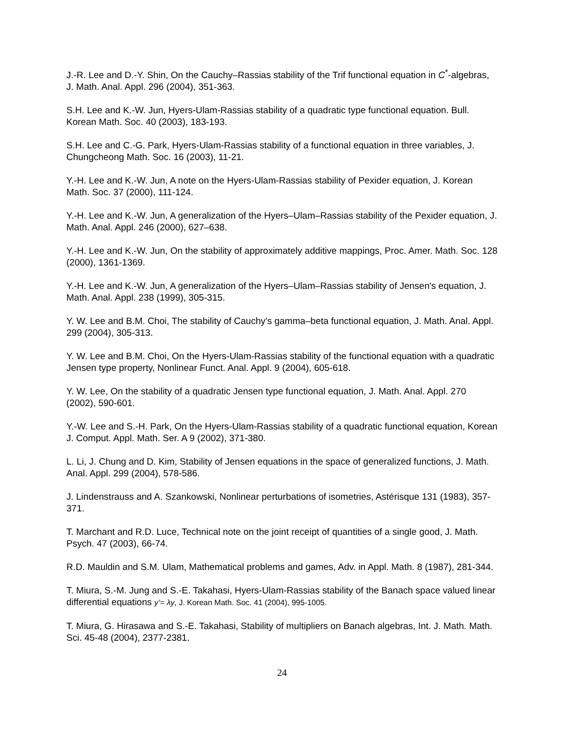J.-R. Lee and D.-Y. Shin, On the Cauchy–Rassias stability of the Trif functional equation in C<sup>*</sup>-algebras, J. Math. Anal. Appl. 296 (2004), 351-363.
S.H. Lee and K.-W. Jun, Hyers-Ulam-Rassias stability of a quadratic type functional equation. Bull. Korean Math. Soc. 40 (2003), 183-193.
S.H. Lee and C.-G. Park, Hyers-Ulam-Rassias stability of a functional equation in three variables, J. Chungcheong Math. Soc. 16 (2003), 11-21.
Y.-H. Lee and K.-W. Jun, A note on the Hyers-Ulam-Rassias stability of Pexider equation, J. Korean Math. Soc. 37 (2000), 111-124.
Y.-H. Lee and K.-W. Jun, A generalization of the Hyers–Ulam–Rassias stability of the Pexider equation, J. Math. Anal. Appl. 246 (2000), 627–638.
Y.-H. Lee and K.-W. Jun, On the stability of approximately additive mappings, Proc. Amer. Math. Soc. 128 (2000), 1361-1369.
Y.-H. Lee and K.-W. Jun, A generalization of the Hyers–Ulam–Rassias stability of Jensen's equation, J. Math. Anal. Appl. 238 (1999), 305-315.
Y. W. Lee and B.M. Choi, The stability of Cauchy's gamma–beta functional equation, J. Math. Anal. Appl. 299 (2004), 305-313.
Y. W. Lee and B.M. Choi, On the Hyers-Ulam-Rassias stability of the functional equation with a quadratic Jensen type property, Nonlinear Funct. Anal. Appl. 9 (2004), 605-618.
Y. W. Lee, On the stability of a quadratic Jensen type functional equation, J. Math. Anal. Appl. 270 (2002), 590-601.
Y.-W. Lee and S.-H. Park, On the Hyers-Ulam-Rassias stability of a quadratic functional equation, Korean J. Comput. Appl. Math. Ser. A 9 (2002), 371-380.
L. Li, J. Chung and D. Kim, Stability of Jensen equations in the space of generalized functions, J. Math. Anal. Appl. 299 (2004), 578-586.
J. Lindenstrauss and A. Szankowski, Nonlinear perturbations of isometries, Astérisque 131 (1983), 357-371.
T. Marchant and R.D. Luce, Technical note on the joint receipt of quantities of a single good, J. Math. Psych. 47 (2003), 66-74.
R.D. Mauldin and S.M. Ulam, Mathematical problems and games, Adv. in Appl. Math. 8 (1987), 281-344.
T. Miura, S.-M. Jung and S.-E. Takahasi, Hyers-Ulam-Rassias stability of the Banach space valued linear differential equations y’= λy, J. Korean Math. Soc. 41 (2004), 995-1005.
T. Miura, G. Hirasawa and S.-E. Takahasi, Stability of multipliers on Banach algebras, Int. J. Math. Math. Sci. 45-48 (2004), 2377-2381.
24